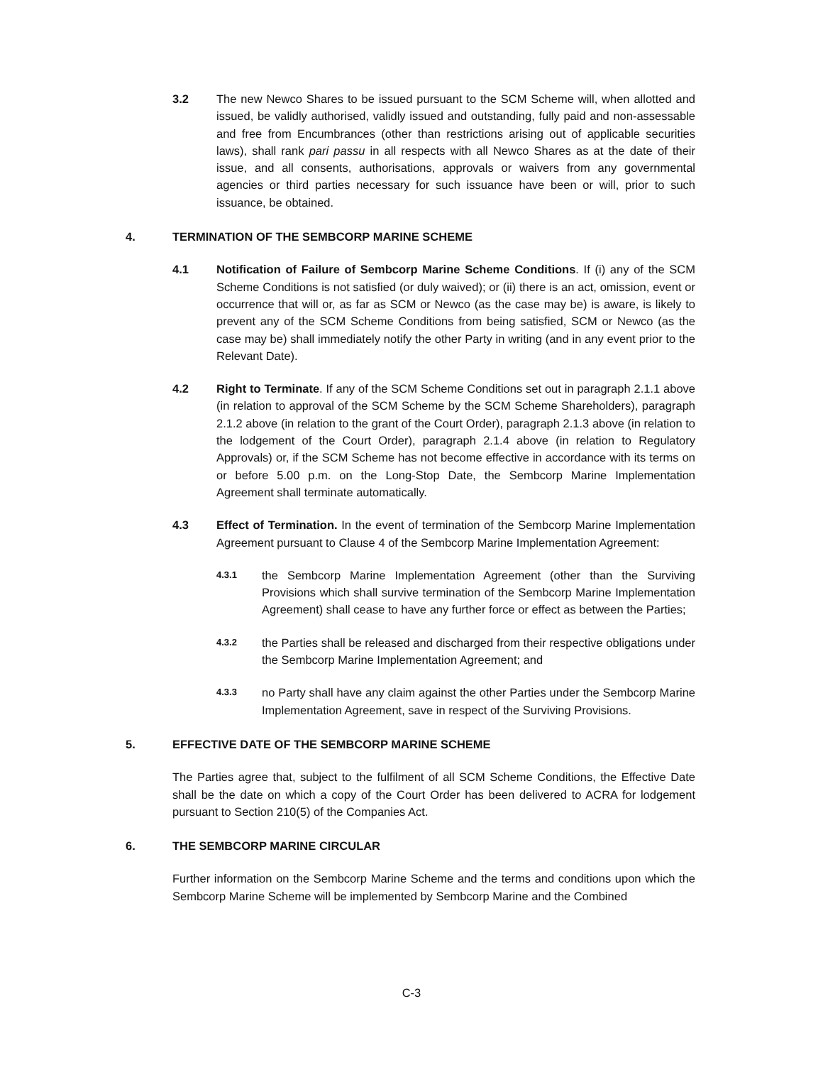3.2 The new Newco Shares to be issued pursuant to the SCM Scheme will, when allotted and issued, be validly authorised, validly issued and outstanding, fully paid and non-assessable and free from Encumbrances (other than restrictions arising out of applicable securities laws), shall rank pari passu in all respects with all Newco Shares as at the date of their issue, and all consents, authorisations, approvals or waivers from any governmental agencies or third parties necessary for such issuance have been or will, prior to such issuance, be obtained.
4. TERMINATION OF THE SEMBCORP MARINE SCHEME
4.1 Notification of Failure of Sembcorp Marine Scheme Conditions. If (i) any of the SCM Scheme Conditions is not satisfied (or duly waived); or (ii) there is an act, omission, event or occurrence that will or, as far as SCM or Newco (as the case may be) is aware, is likely to prevent any of the SCM Scheme Conditions from being satisfied, SCM or Newco (as the case may be) shall immediately notify the other Party in writing (and in any event prior to the Relevant Date).
4.2 Right to Terminate. If any of the SCM Scheme Conditions set out in paragraph 2.1.1 above (in relation to approval of the SCM Scheme by the SCM Scheme Shareholders), paragraph 2.1.2 above (in relation to the grant of the Court Order), paragraph 2.1.3 above (in relation to the lodgement of the Court Order), paragraph 2.1.4 above (in relation to Regulatory Approvals) or, if the SCM Scheme has not become effective in accordance with its terms on or before 5.00 p.m. on the Long-Stop Date, the Sembcorp Marine Implementation Agreement shall terminate automatically.
4.3 Effect of Termination. In the event of termination of the Sembcorp Marine Implementation Agreement pursuant to Clause 4 of the Sembcorp Marine Implementation Agreement:
4.3.1
the Sembcorp Marine Implementation Agreement (other than the Surviving Provisions which shall survive termination of the Sembcorp Marine Implementation Agreement) shall cease to have any further force or effect as between the Parties;
4.3.2
the Parties shall be released and discharged from their respective obligations under the Sembcorp Marine Implementation Agreement; and
4.3.3
no Party shall have any claim against the other Parties under the Sembcorp Marine Implementation Agreement, save in respect of the Surviving Provisions.
5. EFFECTIVE DATE OF THE SEMBCORP MARINE SCHEME
The Parties agree that, subject to the fulfilment of all SCM Scheme Conditions, the Effective Date shall be the date on which a copy of the Court Order has been delivered to ACRA for lodgement pursuant to Section 210(5) of the Companies Act.
6. THE SEMBCORP MARINE CIRCULAR
Further information on the Sembcorp Marine Scheme and the terms and conditions upon which the Sembcorp Marine Scheme will be implemented by Sembcorp Marine and the Combined
C-3